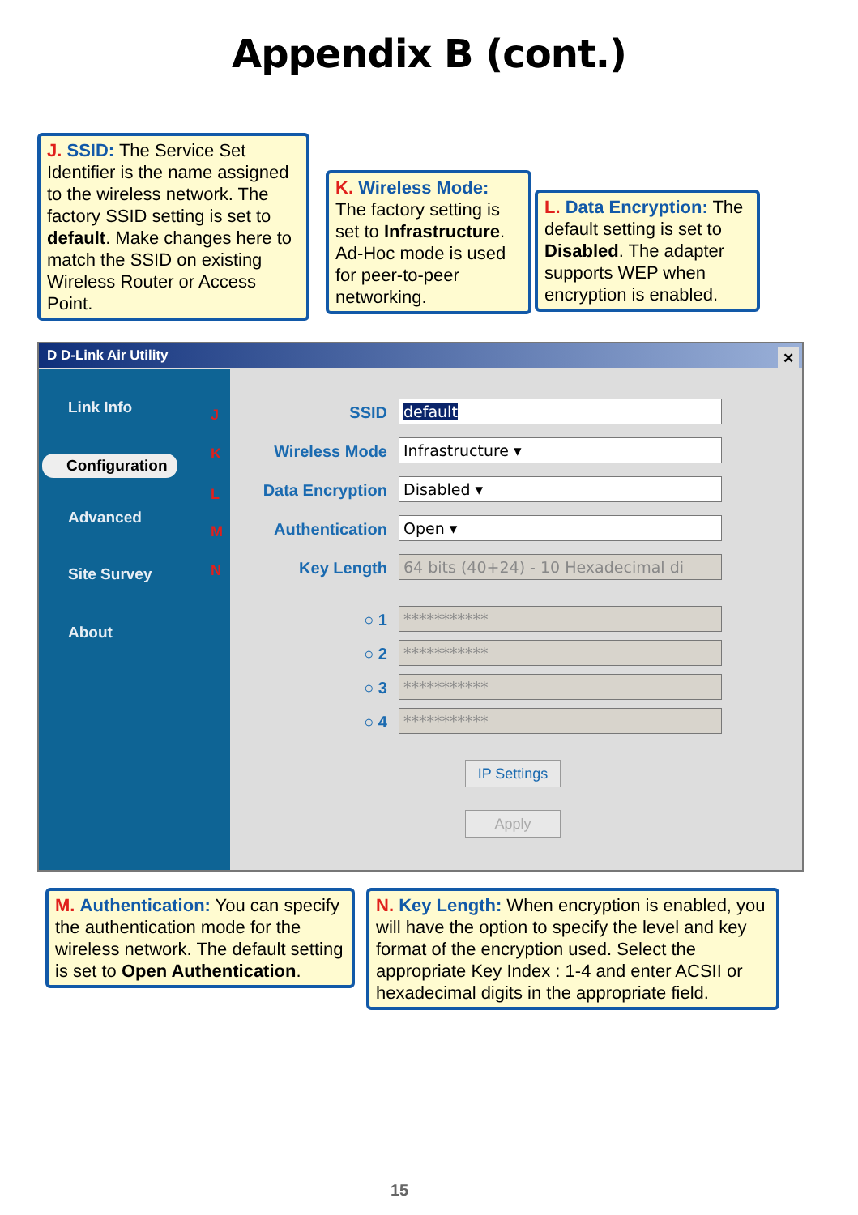Appendix B (cont.)
J. SSID: The Service Set Identifier is the name assigned to the wireless network. The factory SSID setting is set to default. Make changes here to match the SSID on existing Wireless Router or Access Point.
K. Wireless Mode: The factory setting is set to Infrastructure. Ad-Hoc mode is used for peer-to-peer networking.
L. Data Encryption: The default setting is set to Disabled. The adapter supports WEP when encryption is enabled.
D D-Link Air Utility ✕
Link Info
Configuration
Advanced
Site Survey
About
J
K
L
M
N
SSID default
Wireless Mode Infrastructure ▾
Data Encryption Disabled ▾
Authentication Open ▾
Key Length
64 bits (40+24) - 10 Hexadecimal di
○ 1 ***********
○ 2 ***********
○ 3 ***********
○ 4 ***********
IP Settings
Apply
M. Authentication: You can specify the authentication mode for the wireless network. The default setting is set to Open Authentication.
N. Key Length: When encryption is enabled, you will have the option to specify the level and key format of the encryption used. Select the appropriate Key Index : 1-4 and enter ACSII or hexadecimal digits in the appropriate field.
15